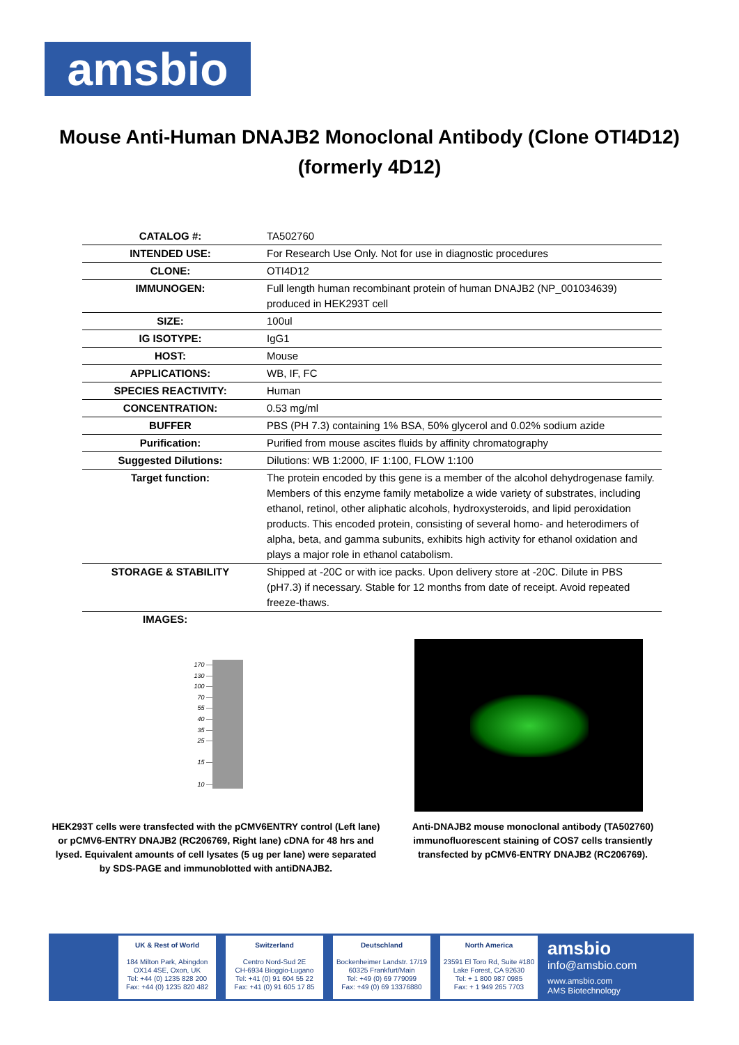amsbio
Mouse Anti-Human DNAJB2 Monoclonal Antibody (Clone OTI4D12) (formerly 4D12)
| CATALOG #: | TA502760 |
| INTENDED USE: | For Research Use Only. Not for use in diagnostic procedures |
| CLONE: | OTI4D12 |
| IMMUNOGEN: | Full length human recombinant protein of human DNAJB2 (NP_001034639) produced in HEK293T cell |
| SIZE: | 100ul |
| IG ISOTYPE: | IgG1 |
| HOST: | Mouse |
| APPLICATIONS: | WB, IF, FC |
| SPECIES REACTIVITY: | Human |
| CONCENTRATION: | 0.53 mg/ml |
| BUFFER | PBS (PH 7.3) containing 1% BSA, 50% glycerol and 0.02% sodium azide |
| Purification: | Purified from mouse ascites fluids by affinity chromatography |
| Suggested Dilutions: | Dilutions: WB 1:2000, IF 1:100, FLOW 1:100 |
| Target function: | The protein encoded by this gene is a member of the alcohol dehydrogenase family. Members of this enzyme family metabolize a wide variety of substrates, including ethanol, retinol, other aliphatic alcohols, hydroxysteroids, and lipid peroxidation products. This encoded protein, consisting of several homo- and heterodimers of alpha, beta, and gamma subunits, exhibits high activity for ethanol oxidation and plays a major role in ethanol catabolism. |
| STORAGE & STABILITY | Shipped at -20C or with ice packs. Upon delivery store at -20C. Dilute in PBS (pH7.3) if necessary. Stable for 12 months from date of receipt. Avoid repeated freeze-thaws. |
IMAGES:
170 —
130 —
100 —
70 —
55 —
40 —
35 —
25 —
15 —
10 —
HEK293T cells were transfected with the pCMV6ENTRY control (Left lane) or pCMV6-ENTRY DNAJB2 (RC206769, Right lane) cDNA for 48 hrs and lysed. Equivalent amounts of cell lysates (5 ug per lane) were separated by SDS-PAGE and immunoblotted with antiDNAJB2.
Anti-DNAJB2 mouse monoclonal antibody (TA502760) immunofluorescent staining of COS7 cells transiently transfected by pCMV6-ENTRY DNAJB2 (RC206769).
UK & Rest of World
184 Milton Park, Abingdon
OX14 4SE, Oxon, UK
Tel: +44 (0) 1235 828 200
Fax: +44 (0) 1235 820 482
Switzerland
Centro Nord-Sud 2E
CH-6934 Bioggio-Lugano
Tel: +41 (0) 91 604 55 22
Fax: +41 (0) 91 605 17 85
Deutschland
Bockenheimer Landstr. 17/19
60325 Frankfurt/Main
Tel: +49 (0) 69 779099
Fax: +49 (0) 69 13376880
North America
23591 El Toro Rd, Suite #180
Lake Forest, CA 92630
Tel: + 1 800 987 0985
Fax: + 1 949 265 7703
amsbio
info@amsbio.com
www.amsbio.com
AMS Biotechnology